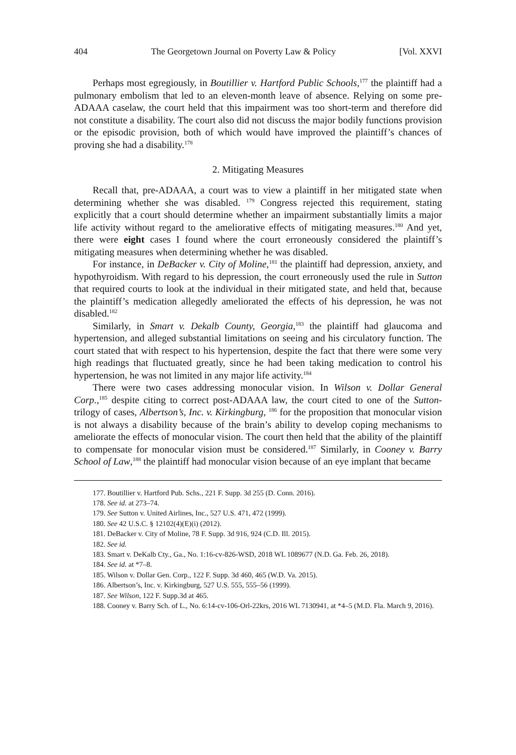404 The Georgetown Journal on Poverty Law & Policy [Vol. XXVI
Perhaps most egregiously, in Boutillier v. Hartford Public Schools,<sup>177</sup> the plaintiff had a pulmonary embolism that led to an eleven-month leave of absence. Relying on some pre-ADAAA caselaw, the court held that this impairment was too short-term and therefore did not constitute a disability. The court also did not discuss the major bodily functions provision or the episodic provision, both of which would have improved the plaintiff’s chances of proving she had a disability.<sup>178</sup>
2. Mitigating Measures
Recall that, pre-ADAAA, a court was to view a plaintiff in her mitigated state when determining whether she was disabled. <sup>179</sup> Congress rejected this requirement, stating explicitly that a court should determine whether an impairment substantially limits a major life activity without regard to the ameliorative effects of mitigating measures.<sup>180</sup> And yet, there were eight cases I found where the court erroneously considered the plaintiff’s mitigating measures when determining whether he was disabled.
For instance, in DeBacker v. City of Moline,<sup>181</sup> the plaintiff had depression, anxiety, and hypothyroidism. With regard to his depression, the court erroneously used the rule in Sutton that required courts to look at the individual in their mitigated state, and held that, because the plaintiff’s medication allegedly ameliorated the effects of his depression, he was not disabled.<sup>182</sup>
Similarly, in Smart v. Dekalb County, Georgia,<sup>183</sup> the plaintiff had glaucoma and hypertension, and alleged substantial limitations on seeing and his circulatory function. The court stated that with respect to his hypertension, despite the fact that there were some very high readings that fluctuated greatly, since he had been taking medication to control his hypertension, he was not limited in any major life activity.<sup>184</sup>
There were two cases addressing monocular vision. In Wilson v. Dollar General Corp.,<sup>185</sup> despite citing to correct post-ADAAA law, the court cited to one of the Sutton-trilogy of cases, Albertson’s, Inc. v. Kirkingburg, <sup>186</sup> for the proposition that monocular vision is not always a disability because of the brain’s ability to develop coping mechanisms to ameliorate the effects of monocular vision. The court then held that the ability of the plaintiff to compensate for monocular vision must be considered.<sup>187</sup> Similarly, in Cooney v. Barry School of Law,<sup>188</sup> the plaintiff had monocular vision because of an eye implant that became
177. Boutillier v. Hartford Pub. Schs., 221 F. Supp. 3d 255 (D. Conn. 2016).
178. See id. at 273–74.
179. See Sutton v. United Airlines, Inc., 527 U.S. 471, 472 (1999).
180. See 42 U.S.C. § 12102(4)(E)(i) (2012).
181. DeBacker v. City of Moline, 78 F. Supp. 3d 916, 924 (C.D. Ill. 2015).
182. See id.
183. Smart v. DeKalb Cty., Ga., No. 1:16-cv-826-WSD, 2018 WL 1089677 (N.D. Ga. Feb. 26, 2018).
184. See id. at *7–8.
185. Wilson v. Dollar Gen. Corp., 122 F. Supp. 3d 460, 465 (W.D. Va. 2015).
186. Albertson’s, Inc. v. Kirkingburg, 527 U.S. 555, 555–56 (1999).
187. See Wilson, 122 F. Supp.3d at 465.
188. Cooney v. Barry Sch. of L., No. 6:14-cv-106-Orl-22krs, 2016 WL 7130941, at *4–5 (M.D. Fla. March 9, 2016).